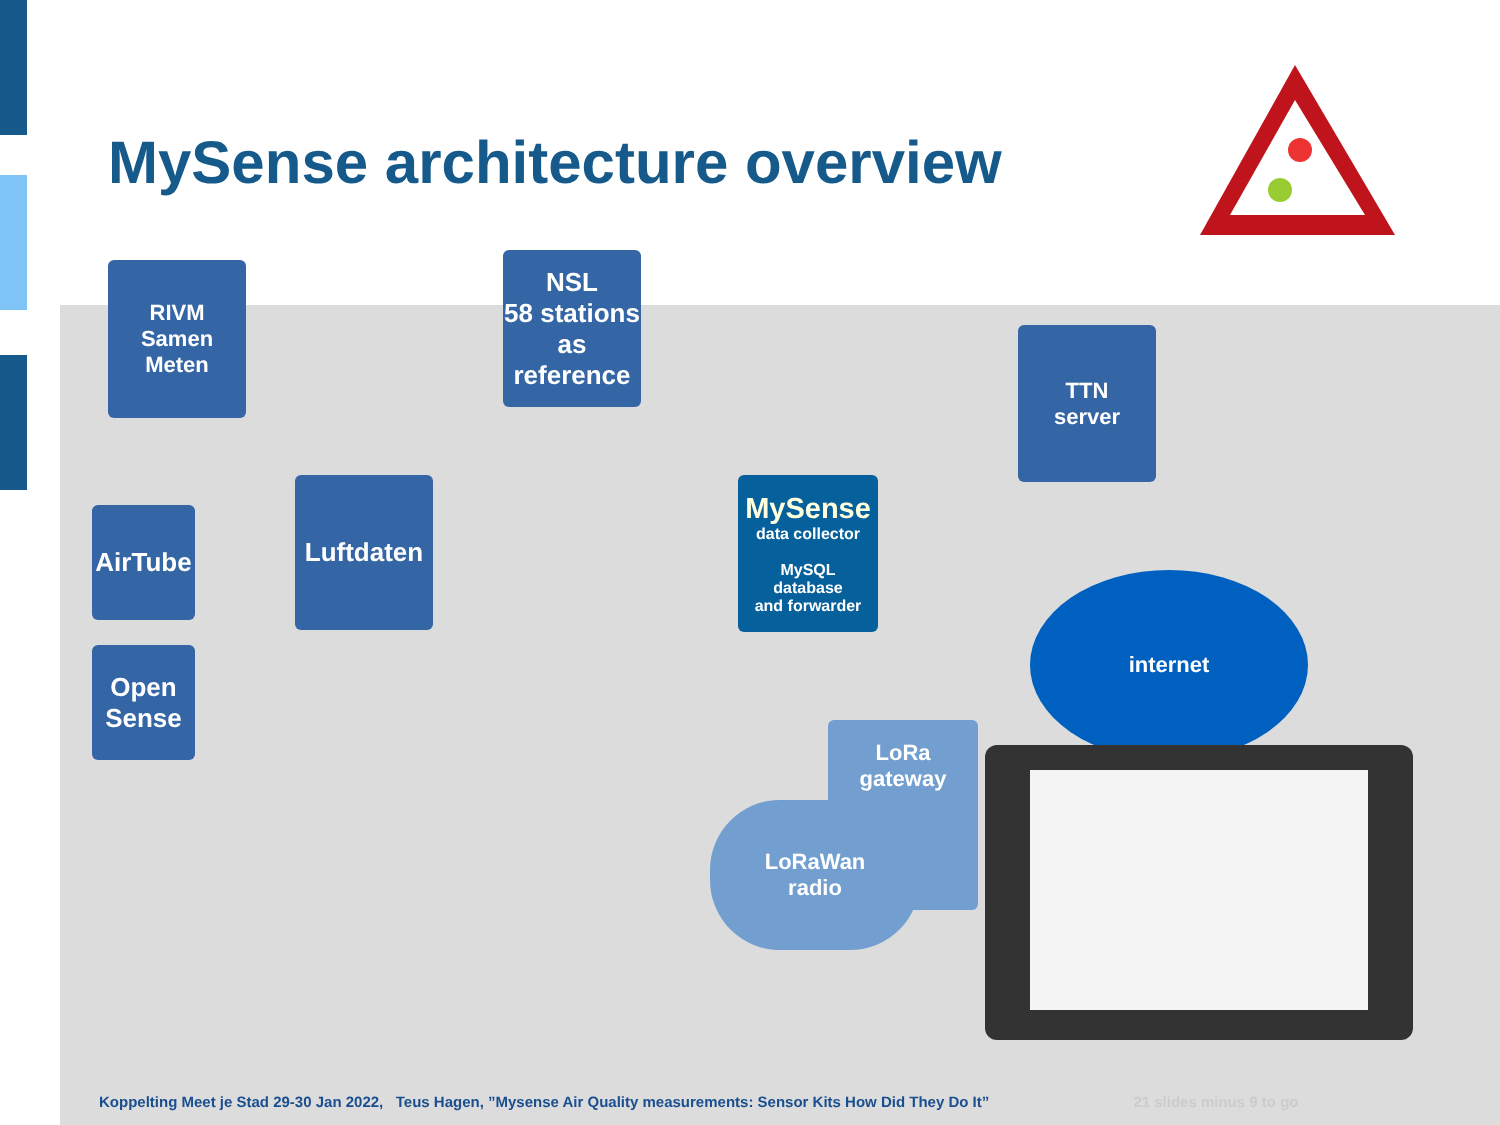MySense architecture overview
RIVM
Samen
Meten
NSL
58 stations
as
reference
TTN
server
AirTube
Luftdaten
Open
Sense
MySense
data collector
MySQL
database
and forwarder
internet
LoRa
gateway
LoRaWan
radio
Koppelting Meet je Stad 29-30 Jan 2022, Teus Hagen, ”Mysense Air Quality measurements: Sensor Kits How Did They Do It” 21 slides minus 9 to go